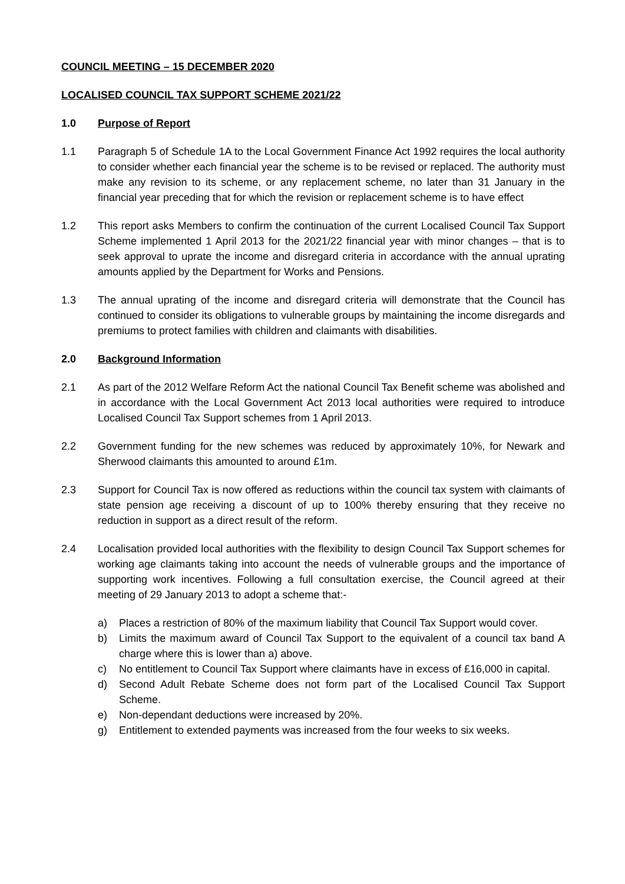COUNCIL MEETING – 15 DECEMBER 2020
LOCALISED COUNCIL TAX SUPPORT SCHEME 2021/22
1.0 Purpose of Report
1.1 Paragraph 5 of Schedule 1A to the Local Government Finance Act 1992 requires the local authority to consider whether each financial year the scheme is to be revised or replaced. The authority must make any revision to its scheme, or any replacement scheme, no later than 31 January in the financial year preceding that for which the revision or replacement scheme is to have effect
1.2 This report asks Members to confirm the continuation of the current Localised Council Tax Support Scheme implemented 1 April 2013 for the 2021/22 financial year with minor changes – that is to seek approval to uprate the income and disregard criteria in accordance with the annual uprating amounts applied by the Department for Works and Pensions.
1.3 The annual uprating of the income and disregard criteria will demonstrate that the Council has continued to consider its obligations to vulnerable groups by maintaining the income disregards and premiums to protect families with children and claimants with disabilities.
2.0 Background Information
2.1 As part of the 2012 Welfare Reform Act the national Council Tax Benefit scheme was abolished and in accordance with the Local Government Act 2013 local authorities were required to introduce Localised Council Tax Support schemes from 1 April 2013.
2.2 Government funding for the new schemes was reduced by approximately 10%, for Newark and Sherwood claimants this amounted to around £1m.
2.3 Support for Council Tax is now offered as reductions within the council tax system with claimants of state pension age receiving a discount of up to 100% thereby ensuring that they receive no reduction in support as a direct result of the reform.
2.4 Localisation provided local authorities with the flexibility to design Council Tax Support schemes for working age claimants taking into account the needs of vulnerable groups and the importance of supporting work incentives. Following a full consultation exercise, the Council agreed at their meeting of 29 January 2013 to adopt a scheme that:-
a) Places a restriction of 80% of the maximum liability that Council Tax Support would cover.
b) Limits the maximum award of Council Tax Support to the equivalent of a council tax band A charge where this is lower than a) above.
c) No entitlement to Council Tax Support where claimants have in excess of £16,000 in capital.
d) Second Adult Rebate Scheme does not form part of the Localised Council Tax Support Scheme.
e) Non-dependant deductions were increased by 20%.
g) Entitlement to extended payments was increased from the four weeks to six weeks.